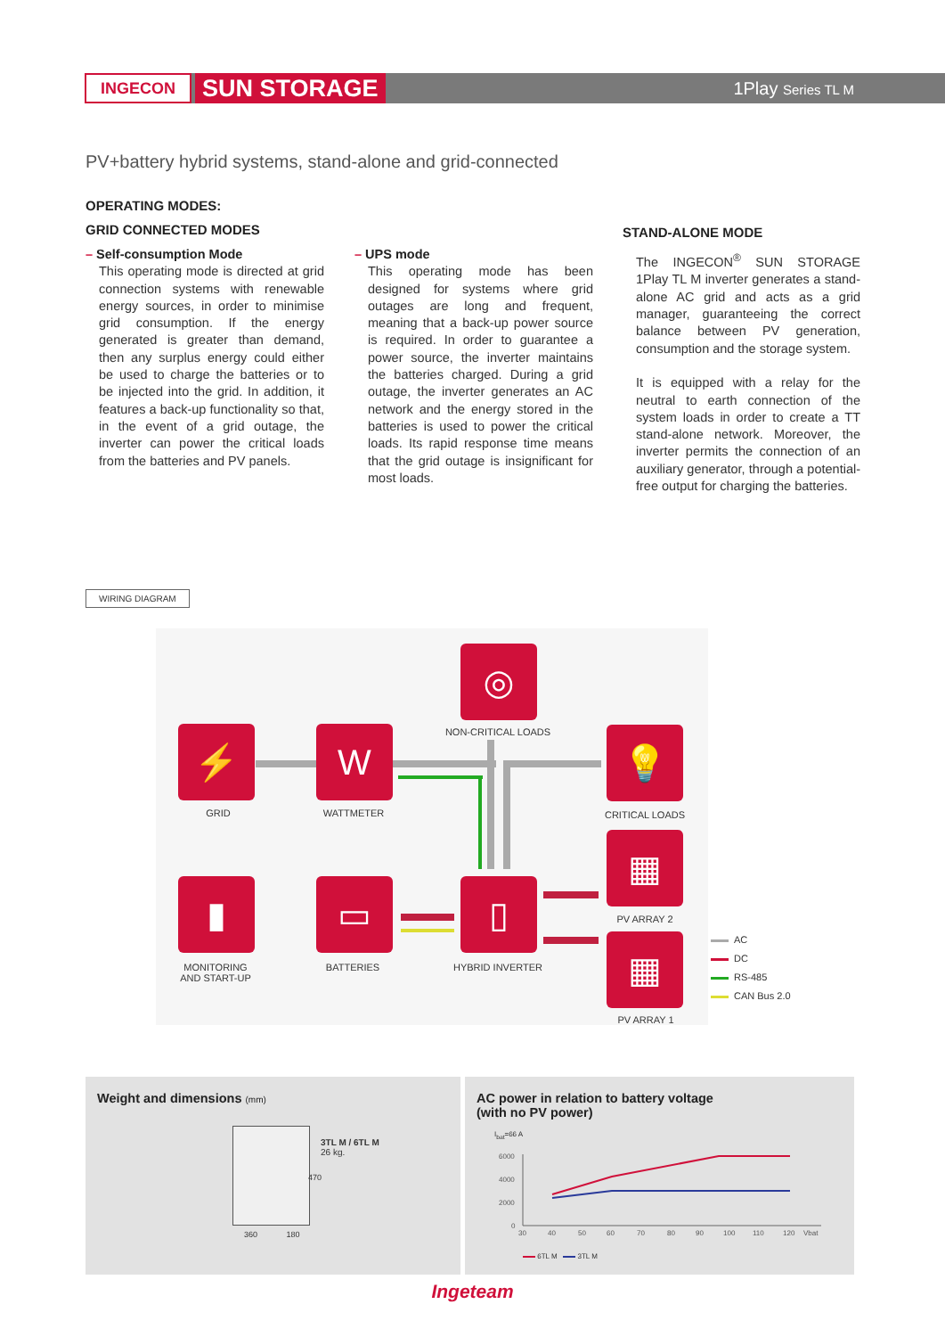INGECON
SUN STORAGE
1Play Series TL M
PV+battery hybrid systems, stand-alone and grid-connected
OPERATING MODES:
GRID CONNECTED MODES
– Self-consumption Mode
This operating mode is directed at grid connection systems with renewable energy sources, in order to minimise grid consumption. If the energy generated is greater than demand, then any surplus energy could either be used to charge the batteries or to be injected into the grid. In addition, it features a back-up functionality so that, in the event of a grid outage, the inverter can power the critical loads from the batteries and PV panels.
– UPS mode
This operating mode has been designed for systems where grid outages are long and frequent, meaning that a back-up power source is required. In order to guarantee a power source, the inverter maintains the batteries charged. During a grid outage, the inverter generates an AC network and the energy stored in the batteries is used to power the critical loads. Its rapid response time means that the grid outage is insignificant for most loads.
STAND-ALONE MODE
The INGECON<sup>®</sup> SUN STORAGE 1Play TL M inverter generates a stand-alone AC grid and acts as a grid manager, guaranteeing the correct balance between PV generation, consumption and the storage system.
It is equipped with a relay for the neutral to earth connection of the system loads in order to create a TT stand-alone network. Moreover, the inverter permits the connection of an auxiliary generator, through a potential-free output for charging the batteries.
WIRING DIAGRAM
⚡
GRID
W
WATTMETER
◎
NON-CRITICAL LOADS 💡
CRITICAL LOADS
▦
PV ARRAY 2
▮
MONITORING
AND START-UP
▭
BATTERIES
▯
HYBRID INVERTER ▦
PV ARRAY 1
AC
DC
RS-485
CAN Bus 2.0
Weight and dimensions (mm)
3TL M / 6TL M
26 kg.
470
360 180
AC power in relation to battery voltage
(with no PV power)
I<sub>bat</sub>=66 A
6000
4000
2000
0
30
40
50
60
70
80
90
100
110
120
Vbat
6TL M 3TL M
Ingeteam